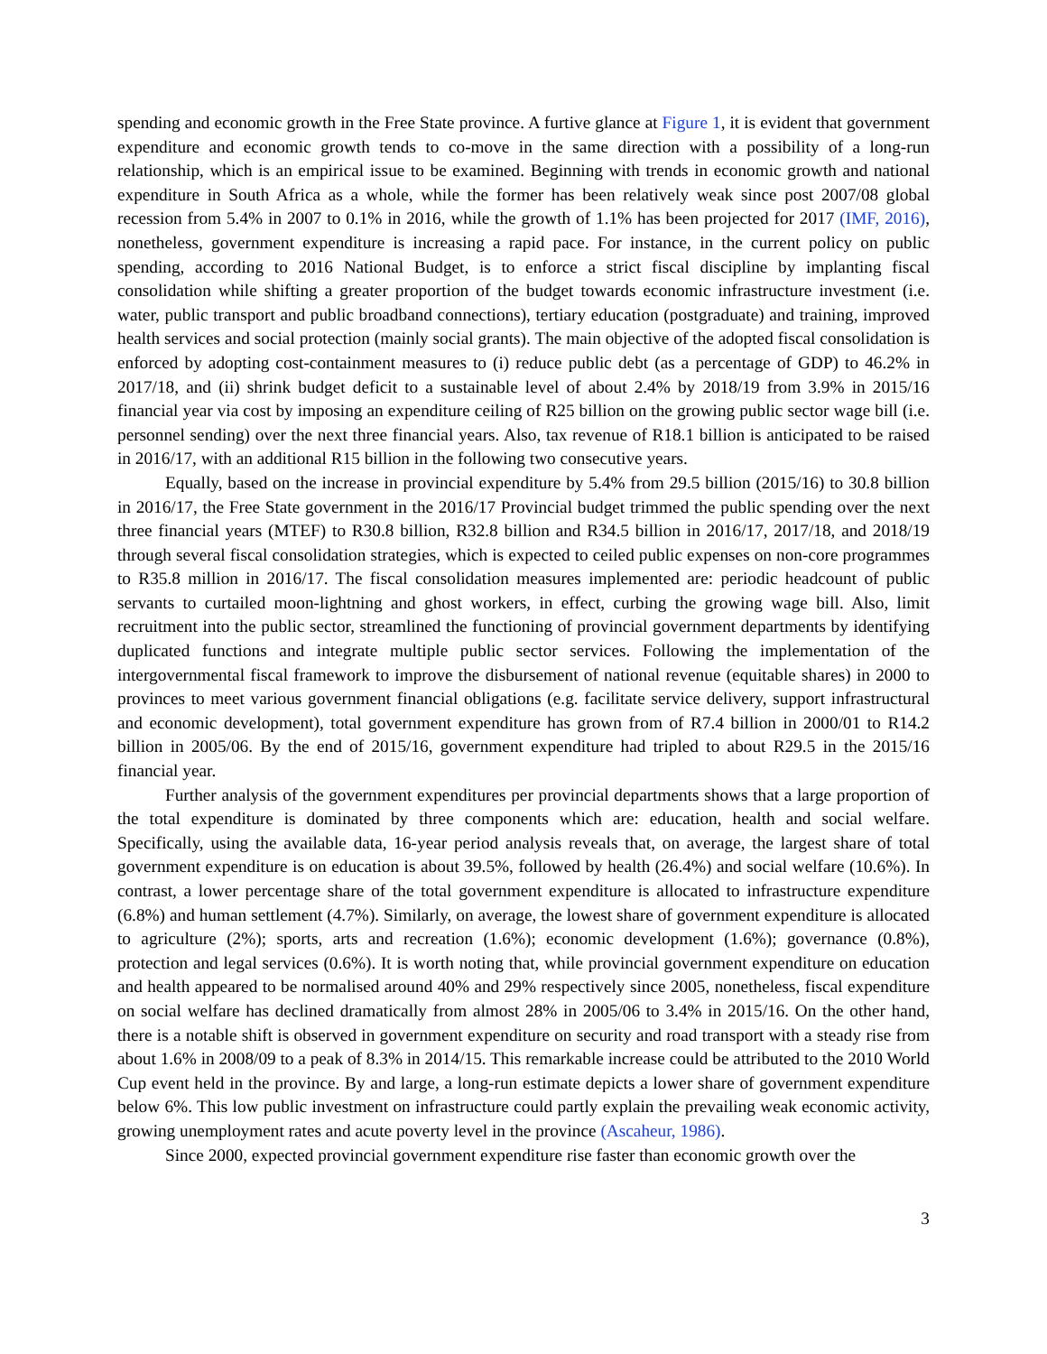spending and economic growth in the Free State province. A furtive glance at Figure 1, it is evident that government expenditure and economic growth tends to co-move in the same direction with a possibility of a long-run relationship, which is an empirical issue to be examined. Beginning with trends in economic growth and national expenditure in South Africa as a whole, while the former has been relatively weak since post 2007/08 global recession from 5.4% in 2007 to 0.1% in 2016, while the growth of 1.1% has been projected for 2017 (IMF, 2016), nonetheless, government expenditure is increasing a rapid pace. For instance, in the current policy on public spending, according to 2016 National Budget, is to enforce a strict fiscal discipline by implanting fiscal consolidation while shifting a greater proportion of the budget towards economic infrastructure investment (i.e. water, public transport and public broadband connections), tertiary education (postgraduate) and training, improved health services and social protection (mainly social grants). The main objective of the adopted fiscal consolidation is enforced by adopting cost-containment measures to (i) reduce public debt (as a percentage of GDP) to 46.2% in 2017/18, and (ii) shrink budget deficit to a sustainable level of about 2.4% by 2018/19 from 3.9% in 2015/16 financial year via cost by imposing an expenditure ceiling of R25 billion on the growing public sector wage bill (i.e. personnel sending) over the next three financial years. Also, tax revenue of R18.1 billion is anticipated to be raised in 2016/17, with an additional R15 billion in the following two consecutive years.
Equally, based on the increase in provincial expenditure by 5.4% from 29.5 billion (2015/16) to 30.8 billion in 2016/17, the Free State government in the 2016/17 Provincial budget trimmed the public spending over the next three financial years (MTEF) to R30.8 billion, R32.8 billion and R34.5 billion in 2016/17, 2017/18, and 2018/19 through several fiscal consolidation strategies, which is expected to ceiled public expenses on non-core programmes to R35.8 million in 2016/17. The fiscal consolidation measures implemented are: periodic headcount of public servants to curtailed moon-lightning and ghost workers, in effect, curbing the growing wage bill. Also, limit recruitment into the public sector, streamlined the functioning of provincial government departments by identifying duplicated functions and integrate multiple public sector services. Following the implementation of the intergovernmental fiscal framework to improve the disbursement of national revenue (equitable shares) in 2000 to provinces to meet various government financial obligations (e.g. facilitate service delivery, support infrastructural and economic development), total government expenditure has grown from of R7.4 billion in 2000/01 to R14.2 billion in 2005/06. By the end of 2015/16, government expenditure had tripled to about R29.5 in the 2015/16 financial year.
Further analysis of the government expenditures per provincial departments shows that a large proportion of the total expenditure is dominated by three components which are: education, health and social welfare. Specifically, using the available data, 16-year period analysis reveals that, on average, the largest share of total government expenditure is on education is about 39.5%, followed by health (26.4%) and social welfare (10.6%). In contrast, a lower percentage share of the total government expenditure is allocated to infrastructure expenditure (6.8%) and human settlement (4.7%). Similarly, on average, the lowest share of government expenditure is allocated to agriculture (2%); sports, arts and recreation (1.6%); economic development (1.6%); governance (0.8%), protection and legal services (0.6%). It is worth noting that, while provincial government expenditure on education and health appeared to be normalised around 40% and 29% respectively since 2005, nonetheless, fiscal expenditure on social welfare has declined dramatically from almost 28% in 2005/06 to 3.4% in 2015/16. On the other hand, there is a notable shift is observed in government expenditure on security and road transport with a steady rise from about 1.6% in 2008/09 to a peak of 8.3% in 2014/15. This remarkable increase could be attributed to the 2010 World Cup event held in the province. By and large, a long-run estimate depicts a lower share of government expenditure below 6%. This low public investment on infrastructure could partly explain the prevailing weak economic activity, growing unemployment rates and acute poverty level in the province (Ascaheur, 1986).
Since 2000, expected provincial government expenditure rise faster than economic growth over the
3